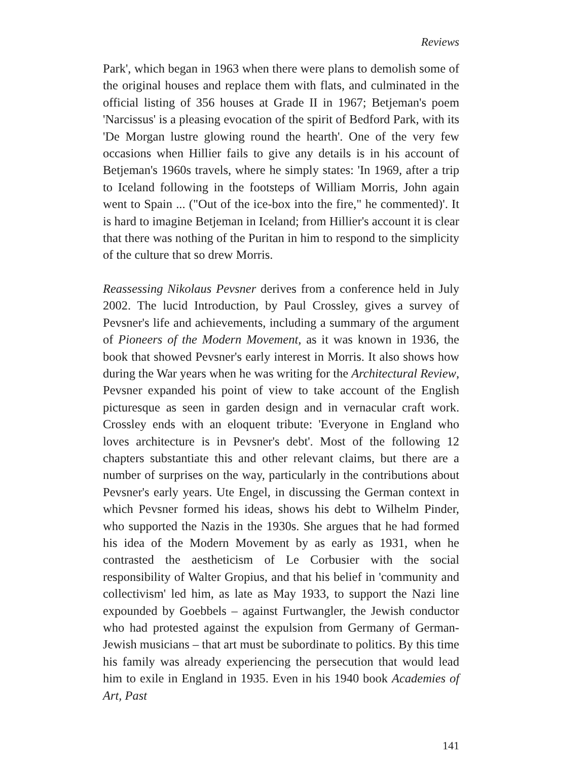Reviews
Park', which began in 1963 when there were plans to demolish some of the original houses and replace them with flats, and culminated in the official listing of 356 houses at Grade II in 1967; Betjeman's poem 'Narcissus' is a pleasing evocation of the spirit of Bedford Park, with its 'De Morgan lustre glowing round the hearth'. One of the very few occasions when Hillier fails to give any details is in his account of Betjeman's 1960s travels, where he simply states: 'In 1969, after a trip to Iceland following in the footsteps of William Morris, John again went to Spain ... ("Out of the ice-box into the fire," he commented)'. It is hard to imagine Betjeman in Iceland; from Hillier's account it is clear that there was nothing of the Puritan in him to respond to the simplicity of the culture that so drew Morris.
Reassessing Nikolaus Pevsner derives from a conference held in July 2002. The lucid Introduction, by Paul Crossley, gives a survey of Pevsner's life and achievements, including a summary of the argument of Pioneers of the Modern Movement, as it was known in 1936, the book that showed Pevsner's early interest in Morris. It also shows how during the War years when he was writing for the Architectural Review, Pevsner expanded his point of view to take account of the English picturesque as seen in garden design and in vernacular craft work. Crossley ends with an eloquent tribute: 'Everyone in England who loves architecture is in Pevsner's debt'. Most of the following 12 chapters substantiate this and other relevant claims, but there are a number of surprises on the way, particularly in the contributions about Pevsner's early years. Ute Engel, in discussing the German context in which Pevsner formed his ideas, shows his debt to Wilhelm Pinder, who supported the Nazis in the 1930s. She argues that he had formed his idea of the Modern Movement by as early as 1931, when he contrasted the aestheticism of Le Corbusier with the social responsibility of Walter Gropius, and that his belief in 'community and collectivism' led him, as late as May 1933, to support the Nazi line expounded by Goebbels – against Furtwangler, the Jewish conductor who had protested against the expulsion from Germany of German-Jewish musicians – that art must be subordinate to politics. By this time his family was already experiencing the persecution that would lead him to exile in England in 1935. Even in his 1940 book Academies of Art, Past
141